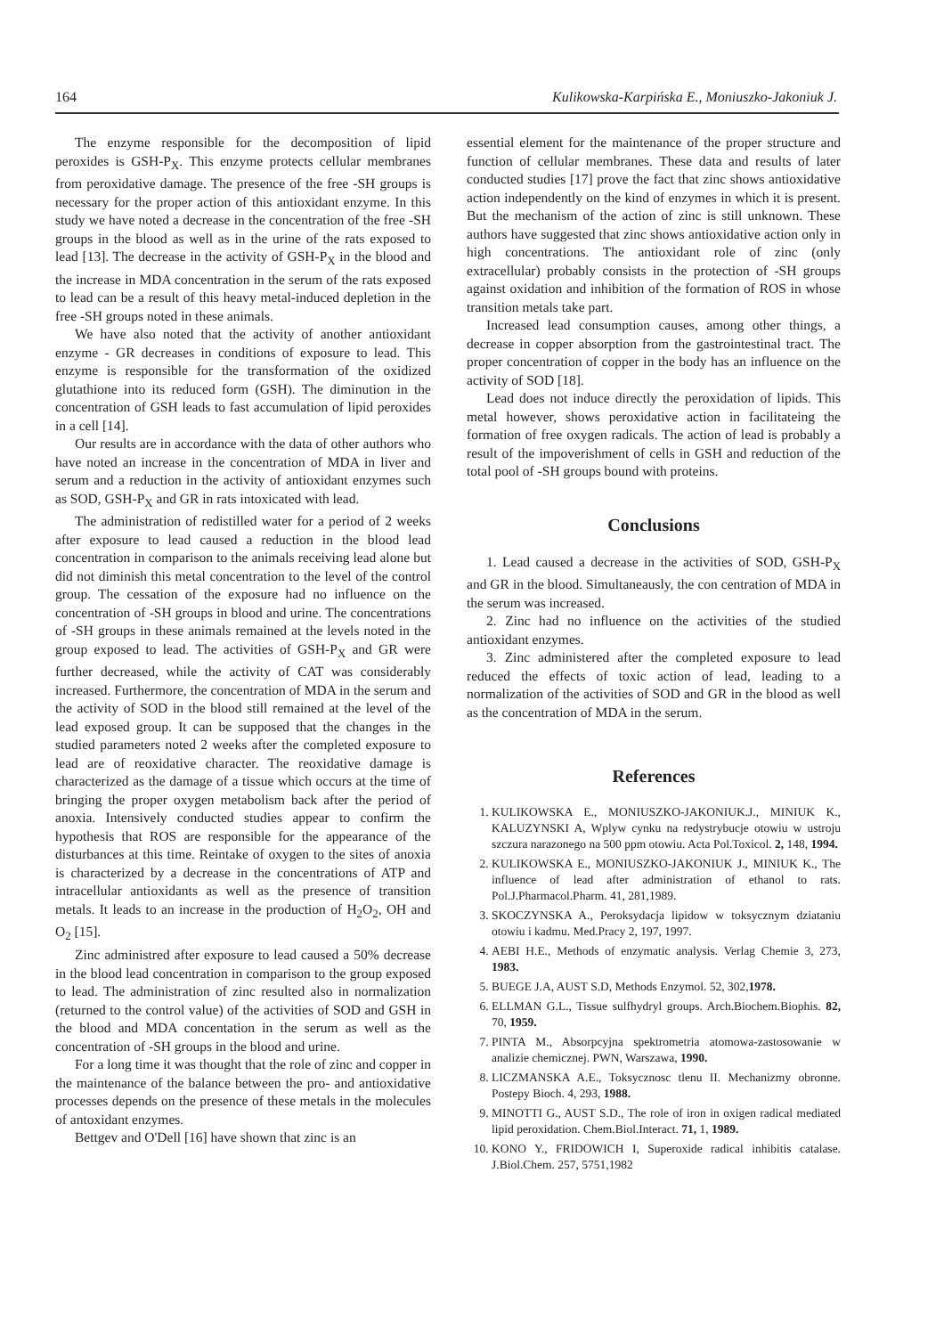164 Kulikowska-Karpińska E., Moniuszko-Jakoniuk J.
The enzyme responsible for the decomposition of lipid peroxides is GSH-P<sub>X</sub>. This enzyme protects cellular membranes from peroxidative damage. The presence of the free -SH groups is necessary for the proper action of this antioxidant enzyme. In this study we have noted a decrease in the concentration of the free -SH groups in the blood as well as in the urine of the rats exposed to lead [13]. The decrease in the activity of GSH-P<sub>X</sub> in the blood and the increase in MDA concentration in the serum of the rats exposed to lead can be a result of this heavy metal-induced depletion in the free -SH groups noted in these animals.
We have also noted that the activity of another antioxidant enzyme - GR decreases in conditions of exposure to lead. This enzyme is responsible for the transformation of the oxidized glutathione into its reduced form (GSH). The diminution in the concentration of GSH leads to fast accumulation of lipid peroxides in a cell [14].
Our results are in accordance with the data of other authors who have noted an increase in the concentration of MDA in liver and serum and a reduction in the activity of antioxidant enzymes such as SOD, GSH-P<sub>X</sub> and GR in rats intoxicated with lead.
The administration of redistilled water for a period of 2 weeks after exposure to lead caused a reduction in the blood lead concentration in comparison to the animals receiving lead alone but did not diminish this metal concentration to the level of the control group. The cessation of the exposure had no influence on the concentration of -SH groups in blood and urine. The concentrations of -SH groups in these animals remained at the levels noted in the group exposed to lead. The activities of GSH-P<sub>X</sub> and GR were further decreased, while the activity of CAT was considerably increased. Furthermore, the concentration of MDA in the serum and the activity of SOD in the blood still remained at the level of the lead exposed group. It can be supposed that the changes in the studied parameters noted 2 weeks after the completed exposure to lead are of reoxidative character. The reoxidative damage is characterized as the damage of a tissue which occurs at the time of bringing the proper oxygen metabolism back after the period of anoxia. Intensively conducted studies appear to confirm the hypothesis that ROS are responsible for the appearance of the disturbances at this time. Reintake of oxygen to the sites of anoxia is characterized by a decrease in the concentrations of ATP and intracellular antioxidants as well as the presence of transition metals. It leads to an increase in the production of H<sub>2</sub>O<sub>2</sub>, OH and O<sub>2</sub> [15].
Zinc administred after exposure to lead caused a 50% decrease in the blood lead concentration in comparison to the group exposed to lead. The administration of zinc resulted also in normalization (returned to the control value) of the activities of SOD and GSH in the blood and MDA concentation in the serum as well as the concentration of -SH groups in the blood and urine.
For a long time it was thought that the role of zinc and copper in the maintenance of the balance between the pro- and antioxidative processes depends on the presence of these metals in the molecules of antoxidant enzymes.
Bettgev and O'Dell [16] have shown that zinc is an
essential element for the maintenance of the proper structure and function of cellular membranes. These data and results of later conducted studies [17] prove the fact that zinc shows antioxidative action independently on the kind of enzymes in which it is present. But the mechanism of the action of zinc is still unknown. These authors have suggested that zinc shows antioxidative action only in high concentrations. The antioxidant role of zinc (only extracellular) probably consists in the protection of -SH groups against oxidation and inhibition of the formation of ROS in whose transition metals take part.
Increased lead consumption causes, among other things, a decrease in copper absorption from the gastrointestinal tract. The proper concentration of copper in the body has an influence on the activity of SOD [18].
Lead does not induce directly the peroxidation of lipids. This metal however, shows peroxidative action in facilitateing the formation of free oxygen radicals. The action of lead is probably a result of the impoverishment of cells in GSH and reduction of the total pool of -SH groups bound with proteins.
Conclusions
1. Lead caused a decrease in the activities of SOD, GSH-P<sub>X</sub> and GR in the blood. Simultaneausly, the con centration of MDA in the serum was increased.
2. Zinc had no influence on the activities of the studied antioxidant enzymes.
3. Zinc administered after the completed exposure to lead reduced the effects of toxic action of lead, leading to a normalization of the activities of SOD and GR in the blood as well as the concentration of MDA in the serum.
References
1. KULIKOWSKA E., MONIUSZKO-JAKONIUK.J., MINIUK K., KALUZYNSKI A, Wplyw cynku na redystrybucje otowiu w ustroju szczura narazonego na 500 ppm otowiu. Acta Pol.Toxicol. 2, 148, 1994.
2. KULIKOWSKA E., MONIUSZKO-JAKONIUK J., MINIUK K., The influence of lead after administration of ethanol to rats. Pol.J.Pharmacol.Pharm. 41, 281,1989.
3. SKOCZYNSKA A., Peroksydacja lipidow w toksycznym dziataniu otowiu i kadmu. Med.Pracy 2, 197, 1997.
4. AEBI H.E., Methods of enzymatic analysis. Verlag Chemie 3, 273, 1983.
5. BUEGE J.A, AUST S.D, Methods Enzymol. 52, 302,1978.
6. ELLMAN G.L., Tissue sulfhydryl groups. Arch.Biochem.Biophis. 82, 70, 1959.
7. PINTA M., Absorpcyjna spektrometria atomowa-zastosowanie w analizie chemicznej. PWN, Warszawa, 1990.
8. LICZMANSKA A.E., Toksycznosc tlenu II. Mechanizmy obronne. Postepy Bioch. 4, 293, 1988.
9. MINOTTI G., AUST S.D., The role of iron in oxigen radical mediated lipid peroxidation. Chem.Biol.Interact. 71, 1, 1989.
10. KONO Y., FRIDOWICH I, Superoxide radical inhibitis catalase. J.Biol.Chem. 257, 5751,1982